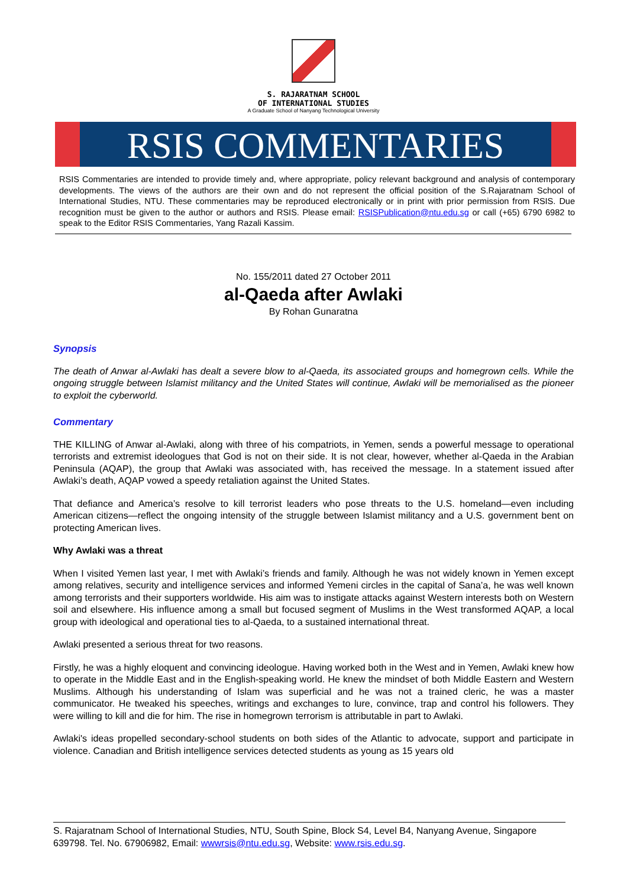S. RAJARATNAM SCHOOL
OF INTERNATIONAL STUDIES
A Graduate School of Nanyang Technological University
RSIS COMMENTARIES
RSIS Commentaries are intended to provide timely and, where appropriate, policy relevant background and analysis of contemporary developments. The views of the authors are their own and do not represent the official position of the S.Rajaratnam School of International Studies, NTU. These commentaries may be reproduced electronically or in print with prior permission from RSIS. Due recognition must be given to the author or authors and RSIS. Please email: RSISPublication@ntu.edu.sg or call (+65) 6790 6982 to speak to the Editor RSIS Commentaries, Yang Razali Kassim.
No. 155/2011 dated 27 October 2011
al-Qaeda after Awlaki
By Rohan Gunaratna
Synopsis
The death of Anwar al-Awlaki has dealt a severe blow to al-Qaeda, its associated groups and homegrown cells. While the ongoing struggle between Islamist militancy and the United States will continue, Awlaki will be memorialised as the pioneer to exploit the cyberworld.
Commentary
THE KILLING of Anwar al-Awlaki, along with three of his compatriots, in Yemen, sends a powerful message to operational terrorists and extremist ideologues that God is not on their side. It is not clear, however, whether al-Qaeda in the Arabian Peninsula (AQAP), the group that Awlaki was associated with, has received the message. In a statement issued after Awlaki’s death, AQAP vowed a speedy retaliation against the United States.
That defiance and America’s resolve to kill terrorist leaders who pose threats to the U.S. homeland—even including American citizens—reflect the ongoing intensity of the struggle between Islamist militancy and a U.S. government bent on protecting American lives.
Why Awlaki was a threat
When I visited Yemen last year, I met with Awlaki’s friends and family. Although he was not widely known in Yemen except among relatives, security and intelligence services and informed Yemeni circles in the capital of Sana’a, he was well known among terrorists and their supporters worldwide. His aim was to instigate attacks against Western interests both on Western soil and elsewhere. His influence among a small but focused segment of Muslims in the West transformed AQAP, a local group with ideological and operational ties to al-Qaeda, to a sustained international threat.
Awlaki presented a serious threat for two reasons.
Firstly, he was a highly eloquent and convincing ideologue. Having worked both in the West and in Yemen, Awlaki knew how to operate in the Middle East and in the English-speaking world. He knew the mindset of both Middle Eastern and Western Muslims. Although his understanding of Islam was superficial and he was not a trained cleric, he was a master communicator. He tweaked his speeches, writings and exchanges to lure, convince, trap and control his followers. They were willing to kill and die for him. The rise in homegrown terrorism is attributable in part to Awlaki.
Awlaki's ideas propelled secondary-school students on both sides of the Atlantic to advocate, support and participate in violence. Canadian and British intelligence services detected students as young as 15 years old
S. Rajaratnam School of International Studies, NTU, South Spine, Block S4, Level B4, Nanyang Avenue, Singapore 639798. Tel. No. 67906982, Email: wwwrsis@ntu.edu.sg, Website: www.rsis.edu.sg.